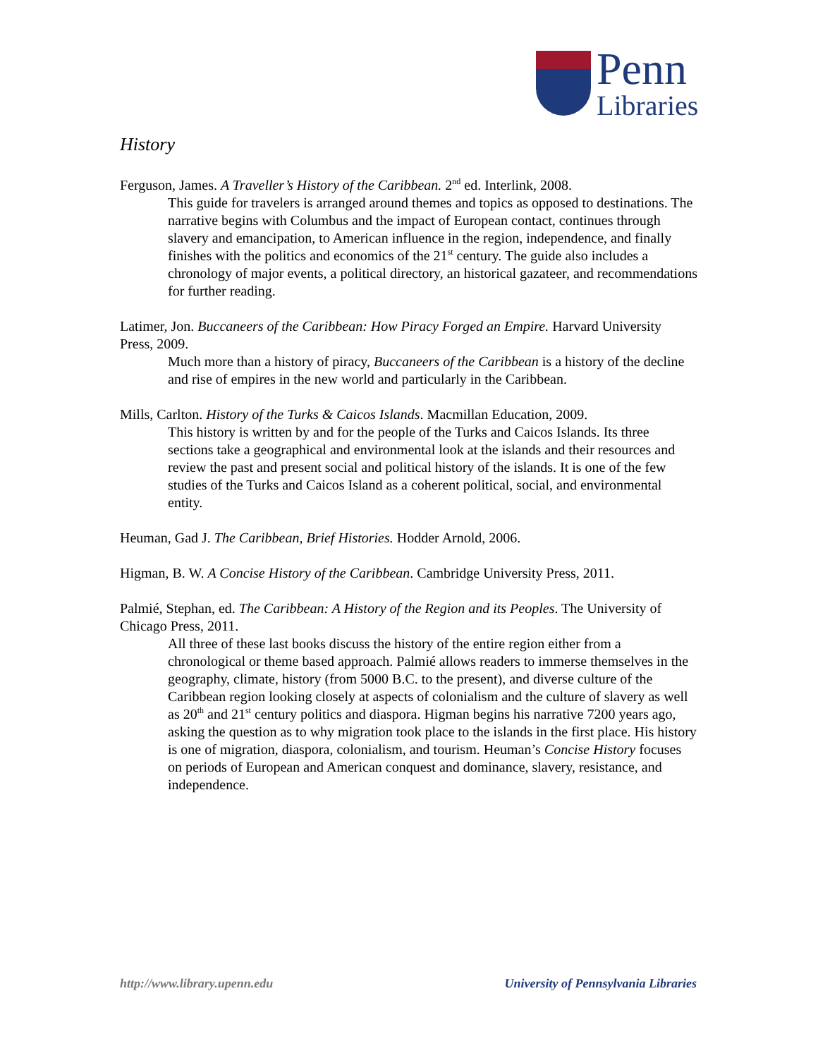Penn
Libraries
History
Ferguson, James. A Traveller’s History of the Caribbean. 2<sup>nd</sup> ed. Interlink, 2008.
This guide for travelers is arranged around themes and topics as opposed to destinations. The narrative begins with Columbus and the impact of European contact, continues through slavery and emancipation, to American influence in the region, independence, and finally finishes with the politics and economics of the 21<sup>st</sup> century. The guide also includes a chronology of major events, a political directory, an historical gazateer, and recommendations for further reading.
Latimer, Jon. Buccaneers of the Caribbean: How Piracy Forged an Empire. Harvard University Press, 2009.
Much more than a history of piracy, Buccaneers of the Caribbean is a history of the decline and rise of empires in the new world and particularly in the Caribbean.
Mills, Carlton. History of the Turks & Caicos Islands. Macmillan Education, 2009.
This history is written by and for the people of the Turks and Caicos Islands. Its three sections take a geographical and environmental look at the islands and their resources and review the past and present social and political history of the islands. It is one of the few studies of the Turks and Caicos Island as a coherent political, social, and environmental entity.
Heuman, Gad J. The Caribbean, Brief Histories. Hodder Arnold, 2006.
Higman, B. W. A Concise History of the Caribbean. Cambridge University Press, 2011.
Palmié, Stephan, ed. The Caribbean: A History of the Region and its Peoples. The University of Chicago Press, 2011.
All three of these last books discuss the history of the entire region either from a chronological or theme based approach. Palmié allows readers to immerse themselves in the geography, climate, history (from 5000 B.C. to the present), and diverse culture of the Caribbean region looking closely at aspects of colonialism and the culture of slavery as well as 20<sup>th</sup> and 21<sup>st</sup> century politics and diaspora. Higman begins his narrative 7200 years ago, asking the question as to why migration took place to the islands in the first place. His history is one of migration, diaspora, colonialism, and tourism. Heuman’s Concise History focuses on periods of European and American conquest and dominance, slavery, resistance, and independence.
http://www.library.upenn.edu University of Pennsylvania Libraries